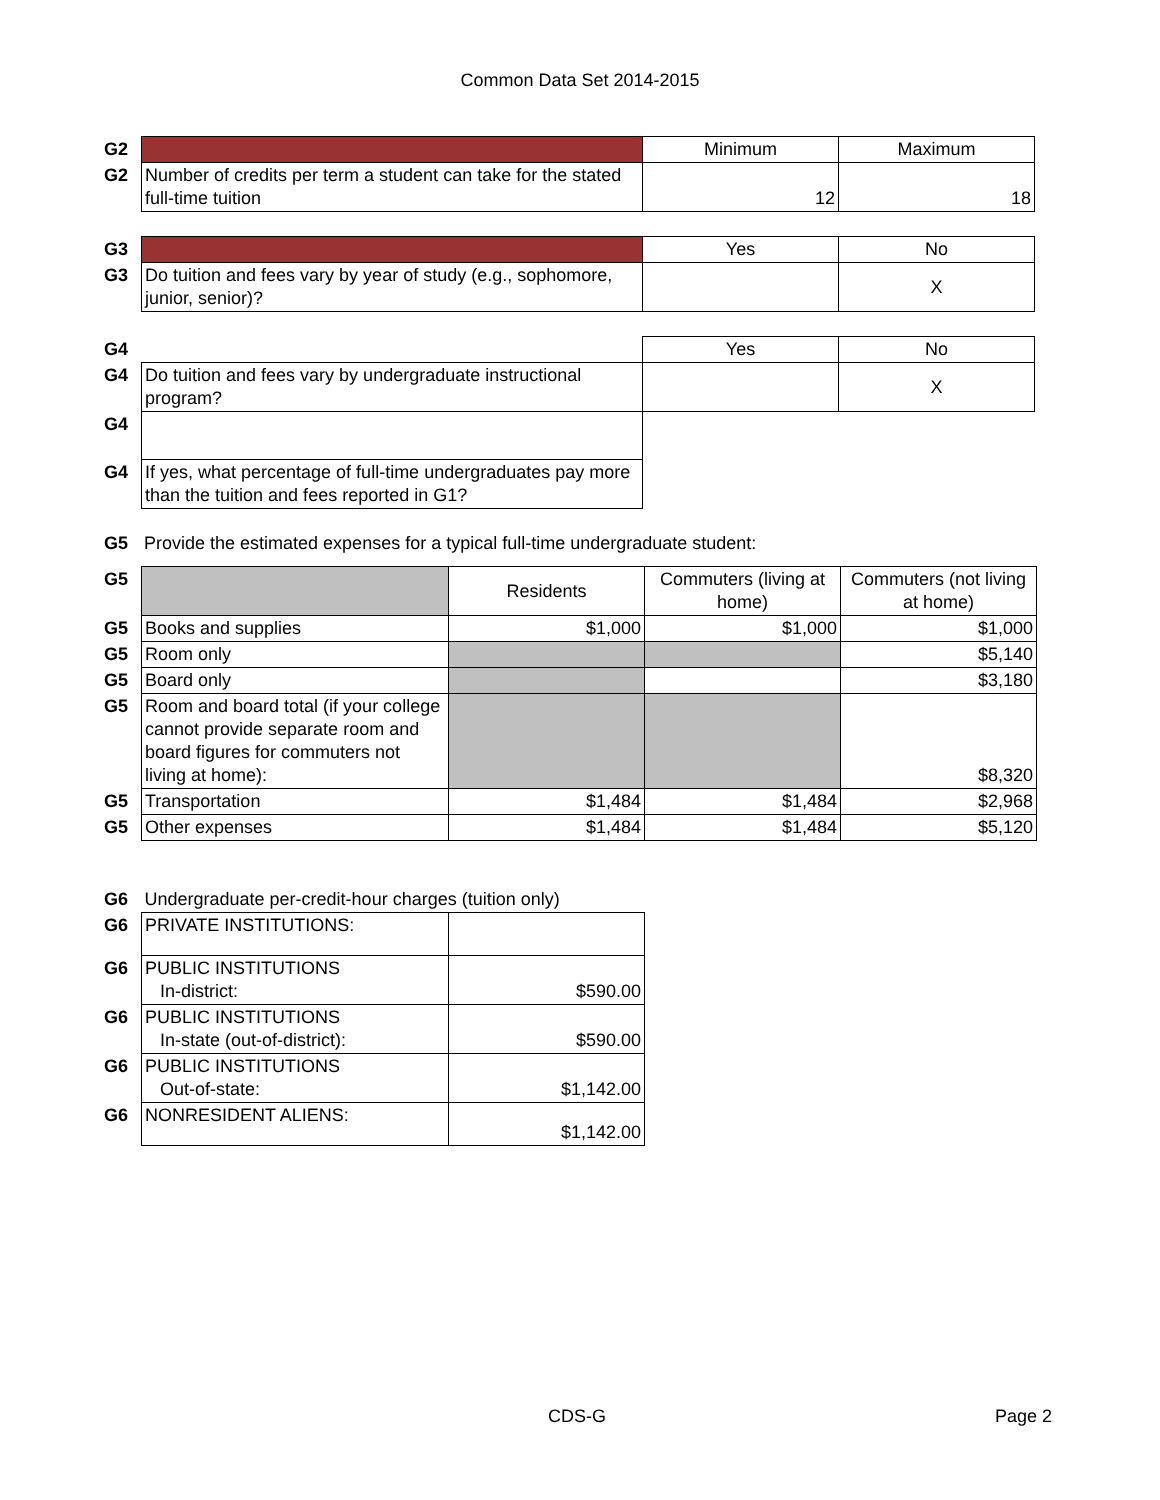Common Data Set 2014-2015
| G2 | | Minimum | Maximum |
| G2 | Number of credits per term a student can take for the stated full-time tuition | 12 | 18 |
| G3 | | Yes | No |
| G3 | Do tuition and fees vary by year of study (e.g., sophomore, junior, senior)? | | X |
| G4 | | Yes | No |
| G4 | Do tuition and fees vary by undergraduate instructional program? | | X |
| G4 | | | |
| G4 | If yes, what percentage of full-time undergraduates pay more than the tuition and fees reported in G1? | | |
| G5 | Provide the estimated expenses for a typical full-time undergraduate student: |
| G5 | | Residents | Commuters (living at home) | Commuters (not living at home) |
| G5 | Books and supplies | $1,000 | $1,000 | $1,000 |
| G5 | Room only | | | $5,140 |
| G5 | Board only | | | $3,180 |
| G5 | Room and board total (if your college cannot provide separate room and board figures for commuters not living at home): | | | $8,320 |
| G5 | Transportation | $1,484 | $1,484 | $2,968 |
| G5 | Other expenses | $1,484 | $1,484 | $5,120 |
| G6 | Undergraduate per-credit-hour charges (tuition only) | |
| G6 | PRIVATE INSTITUTIONS: | |
| G6 | PUBLIC INSTITUTIONS In-district: | $590.00 |
| G6 | PUBLIC INSTITUTIONS In-state (out-of-district): | $590.00 |
| G6 | PUBLIC INSTITUTIONS Out-of-state: | $1,142.00 |
| G6 | NONRESIDENT ALIENS: | $1,142.00 |
CDS-G Page 2